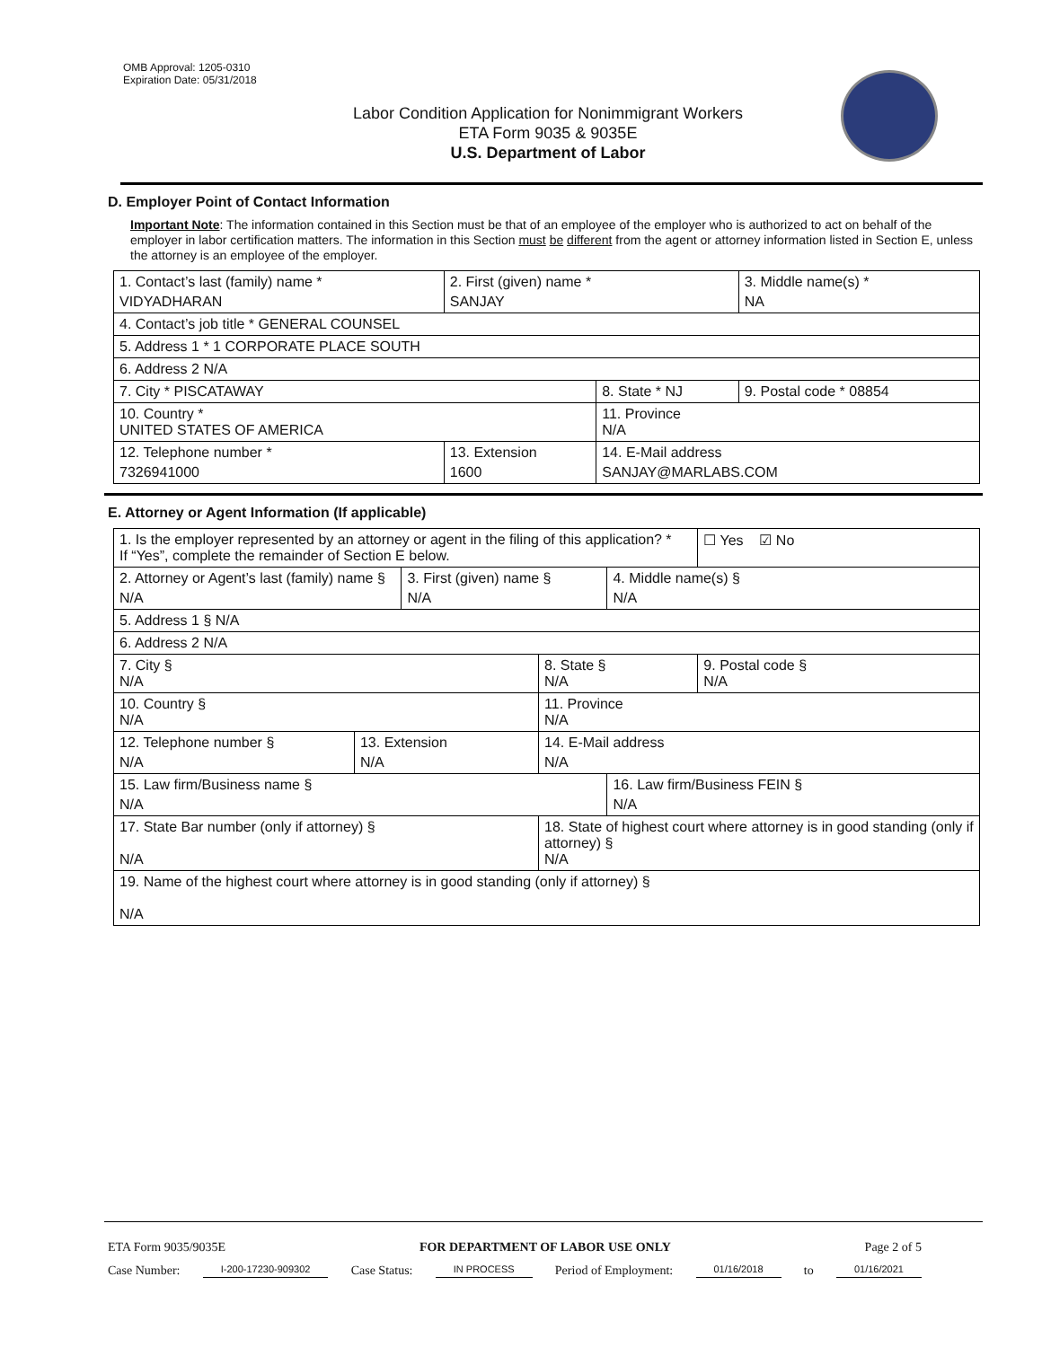OMB Approval: 1205-0310
Expiration Date: 05/31/2018
Labor Condition Application for Nonimmigrant Workers
ETA Form 9035 & 9035E
U.S. Department of Labor
D. Employer Point of Contact Information
Important Note: The information contained in this Section must be that of an employee of the employer who is authorized to act on behalf of the employer in labor certification matters. The information in this Section must be different from the agent or attorney information listed in Section E, unless the attorney is an employee of the employer.
| 1. Contact’s last (family) name * VIDYADHARAN | 2. First (given) name * SANJAY | | 3. Middle name(s) * NA |
| 4. Contact’s job title * GENERAL COUNSEL | | | |
| 5. Address 1 * 1 CORPORATE PLACE SOUTH | | | |
| 6. Address 2 N/A | | | |
| 7. City * PISCATAWAY | | 8. State * NJ | 9. Postal code * 08854 |
| 10. Country * UNITED STATES OF AMERICA | | 11. Province N/A | |
| 12. Telephone number * 7326941000 | 13. Extension 1600 | 14. E-Mail address SANJAY@MARLABS.COM | |
E. Attorney or Agent Information (If applicable)
| 1. Is the employer represented by an attorney or agent in the filing of this application? * If “Yes”, complete the remainder of Section E below. | | | | | ☐ Yes ☑ No |
| 2. Attorney or Agent’s last (family) name § N/A | | 3. First (given) name § N/A | | 4. Middle name(s) § N/A | |
| 5. Address 1 § N/A | | | | | |
| 6. Address 2 N/A | | | | | |
| 7. City § N/A | | | 8. State § N/A | | 9. Postal code § N/A |
| 10. Country § N/A | | | 11. Province N/A | | |
| 12. Telephone number § N/A | 13. Extension N/A | | 14. E-Mail address N/A | | |
| 15. Law firm/Business name § N/A | | | | 16. Law firm/Business FEIN § N/A | |
| 17. State Bar number (only if attorney) § N/A | | | 18. State of highest court where attorney is in good standing (only if attorney) § N/A | | |
| 19. Name of the highest court where attorney is in good standing (only if attorney) § N/A | | | | | |
ETA Form 9035/9035E FOR DEPARTMENT OF LABOR USE ONLY Page 2 of 5
Case Number: I-200-17230-909302 Case Status: IN PROCESS Period of Employment: 01/16/2018 to 01/16/2021